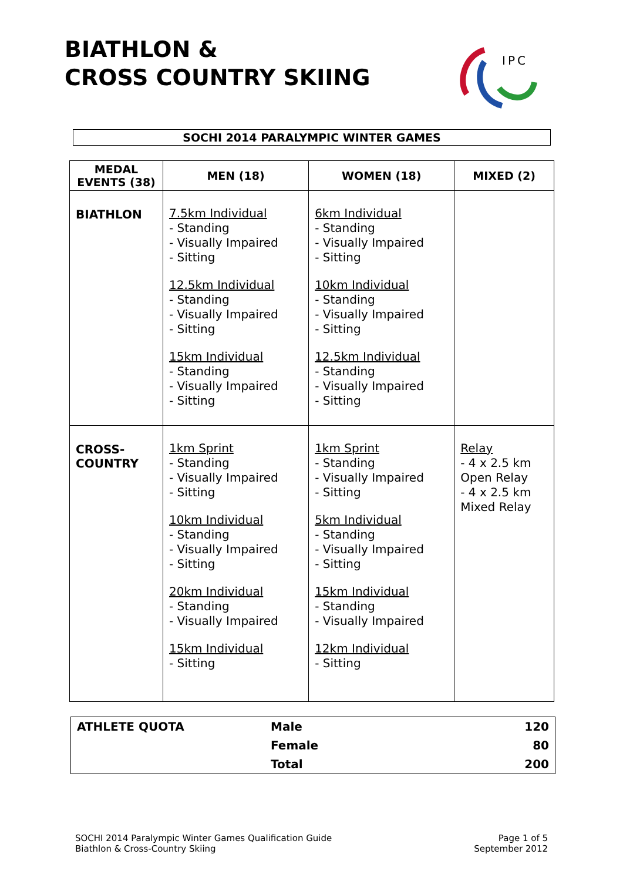BIATHLON &
CROSS COUNTRY SKIING
IPC
SOCHI 2014 PARALYMPIC WINTER GAMES
| MEDAL EVENTS (38) | MEN (18) | WOMEN (18) | MIXED (2) |
| --- | --- | --- | --- |
| BIATHLON | 7.5km Individual - Standing - Visually Impaired - Sitting 12.5km Individual - Standing - Visually Impaired - Sitting 15km Individual - Standing - Visually Impaired - Sitting | 6km Individual - Standing - Visually Impaired - Sitting 10km Individual - Standing - Visually Impaired - Sitting 12.5km Individual - Standing - Visually Impaired - Sitting | |
| CROSS- COUNTRY | 1km Sprint - Standing - Visually Impaired - Sitting 10km Individual - Standing - Visually Impaired - Sitting 20km Individual - Standing - Visually Impaired 15km Individual - Sitting | 1km Sprint - Standing - Visually Impaired - Sitting 5km Individual - Standing - Visually Impaired - Sitting 15km Individual - Standing - Visually Impaired 12km Individual - Sitting | Relay - 4 x 2.5 km Open Relay - 4 x 2.5 km Mixed Relay |
| ATHLETE QUOTA | Male | 120 |
| | Female | 80 |
| | Total | 200 |
SOCHI 2014 Paralympic Winter Games Qualification Guide
Biathlon & Cross-Country Skiing
Page 1 of 5
September 2012